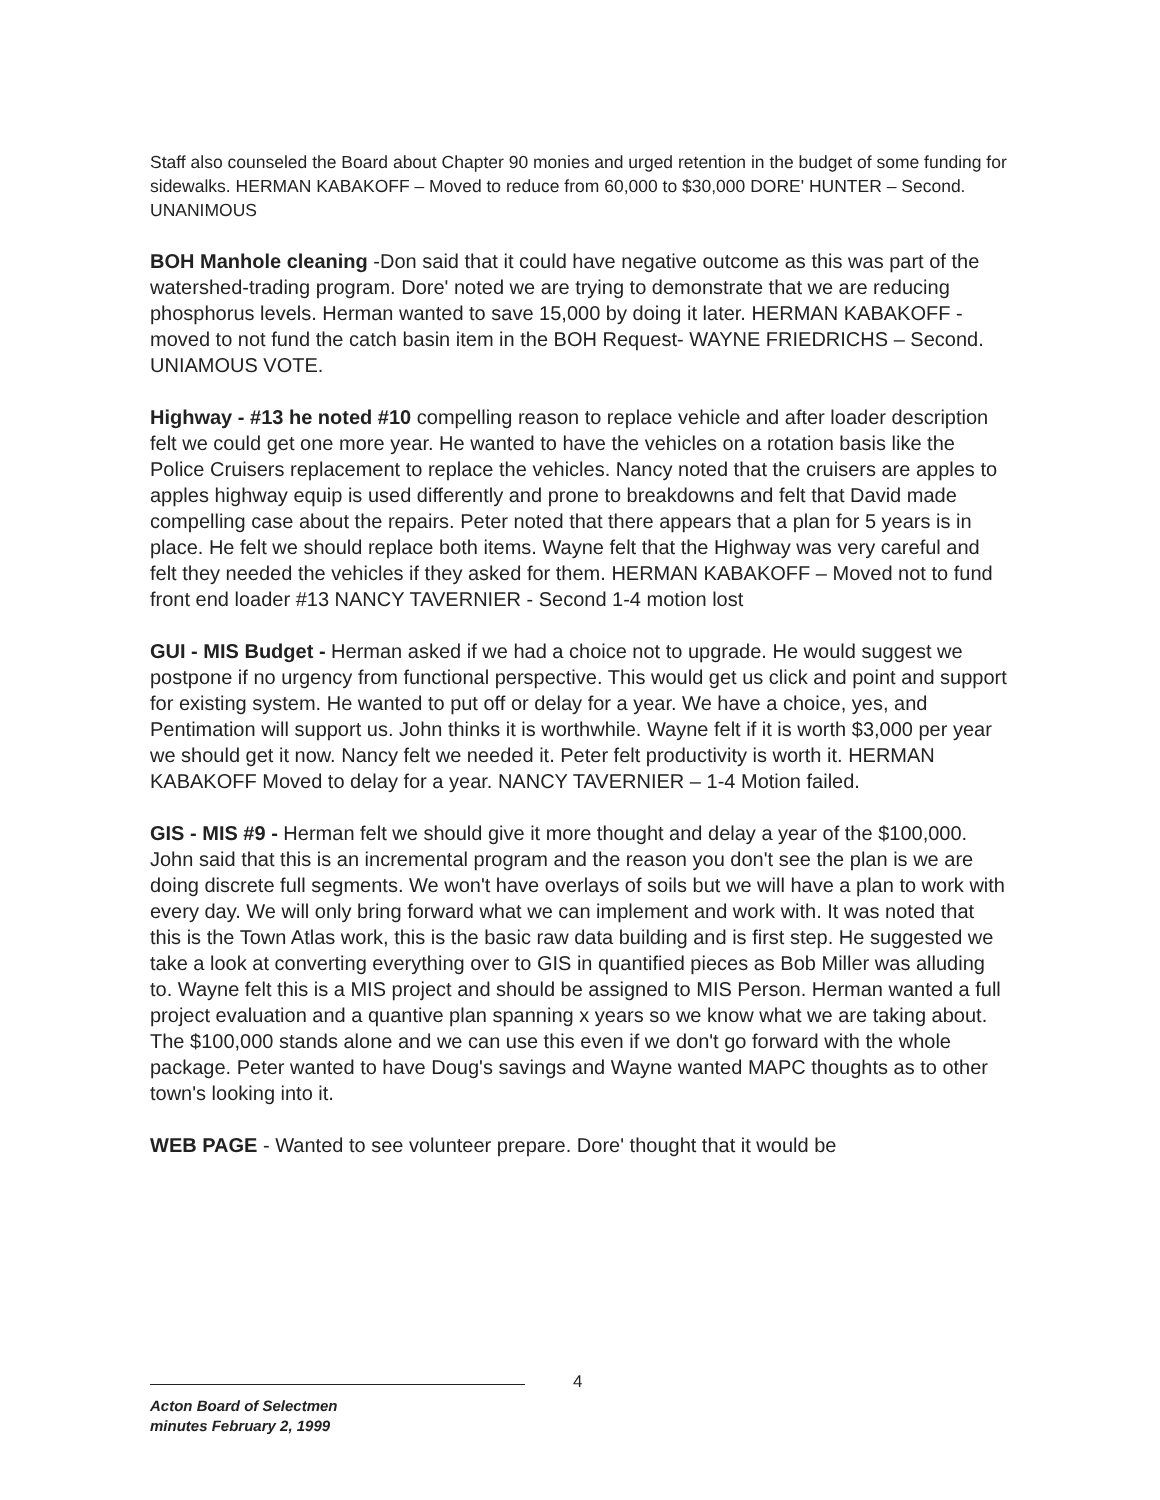Staff also counseled the Board about Chapter 90 monies and urged retention in the budget of some funding for sidewalks. HERMAN KABAKOFF – Moved to reduce from 60,000 to $30,000 DORE' HUNTER – Second. UNANIMOUS
BOH Manhole cleaning -Don said that it could have negative outcome as this was part of the watershed-trading program. Dore' noted we are trying to demonstrate that we are reducing phosphorus levels. Herman wanted to save 15,000 by doing it later. HERMAN KABAKOFF - moved to not fund the catch basin item in the BOH Request- WAYNE FRIEDRICHS – Second. UNIAMOUS VOTE.
Highway - #13 he noted #10 compelling reason to replace vehicle and after loader description felt we could get one more year. He wanted to have the vehicles on a rotation basis like the Police Cruisers replacement to replace the vehicles. Nancy noted that the cruisers are apples to apples highway equip is used differently and prone to breakdowns and felt that David made compelling case about the repairs. Peter noted that there appears that a plan for 5 years is in place. He felt we should replace both items. Wayne felt that the Highway was very careful and felt they needed the vehicles if they asked for them. HERMAN KABAKOFF – Moved not to fund front end loader #13 NANCY TAVERNIER - Second 1-4 motion lost
GUI - MIS Budget - Herman asked if we had a choice not to upgrade. He would suggest we postpone if no urgency from functional perspective. This would get us click and point and support for existing system. He wanted to put off or delay for a year. We have a choice, yes, and Pentimation will support us. John thinks it is worthwhile. Wayne felt if it is worth $3,000 per year we should get it now. Nancy felt we needed it. Peter felt productivity is worth it. HERMAN KABAKOFF Moved to delay for a year. NANCY TAVERNIER – 1-4 Motion failed.
GIS - MIS #9 - Herman felt we should give it more thought and delay a year of the $100,000. John said that this is an incremental program and the reason you don't see the plan is we are doing discrete full segments. We won't have overlays of soils but we will have a plan to work with every day. We will only bring forward what we can implement and work with. It was noted that this is the Town Atlas work, this is the basic raw data building and is first step. He suggested we take a look at converting everything over to GIS in quantified pieces as Bob Miller was alluding to. Wayne felt this is a MIS project and should be assigned to MIS Person. Herman wanted a full project evaluation and a quantive plan spanning x years so we know what we are taking about. The $100,000 stands alone and we can use this even if we don't go forward with the whole package. Peter wanted to have Doug's savings and Wayne wanted MAPC thoughts as to other town's looking into it.
WEB PAGE - Wanted to see volunteer prepare. Dore' thought that it would be
4
Acton Board of Selectmen
minutes February 2, 1999